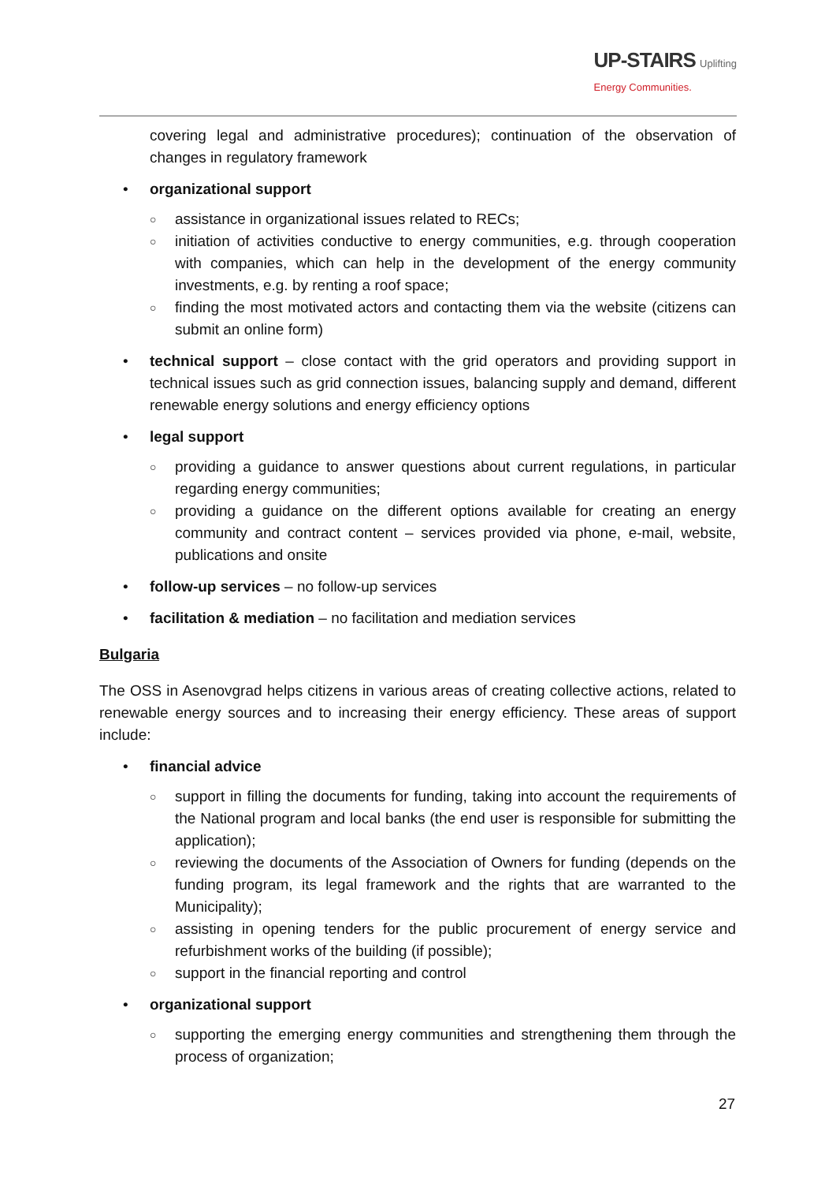UP-STAIRS Uplifting
Energy Communities.
covering legal and administrative procedures); continuation of the observation of changes in regulatory framework
• organizational support
○ assistance in organizational issues related to RECs;
○ initiation of activities conductive to energy communities, e.g. through cooperation with companies, which can help in the development of the energy community investments, e.g. by renting a roof space;
○ finding the most motivated actors and contacting them via the website (citizens can submit an online form)
• technical support – close contact with the grid operators and providing support in technical issues such as grid connection issues, balancing supply and demand, different renewable energy solutions and energy efficiency options
• legal support
○ providing a guidance to answer questions about current regulations, in particular regarding energy communities;
○ providing a guidance on the different options available for creating an energy community and contract content – services provided via phone, e-mail, website, publications and onsite
• follow-up services – no follow-up services
• facilitation & mediation – no facilitation and mediation services
Bulgaria
The OSS in Asenovgrad helps citizens in various areas of creating collective actions, related to renewable energy sources and to increasing their energy efficiency. These areas of support include:
• financial advice
○ support in filling the documents for funding, taking into account the requirements of the National program and local banks (the end user is responsible for submitting the application);
○ reviewing the documents of the Association of Owners for funding (depends on the funding program, its legal framework and the rights that are warranted to the Municipality);
○ assisting in opening tenders for the public procurement of energy service and refurbishment works of the building (if possible);
○ support in the financial reporting and control
• organizational support
○ supporting the emerging energy communities and strengthening them through the process of organization;
27